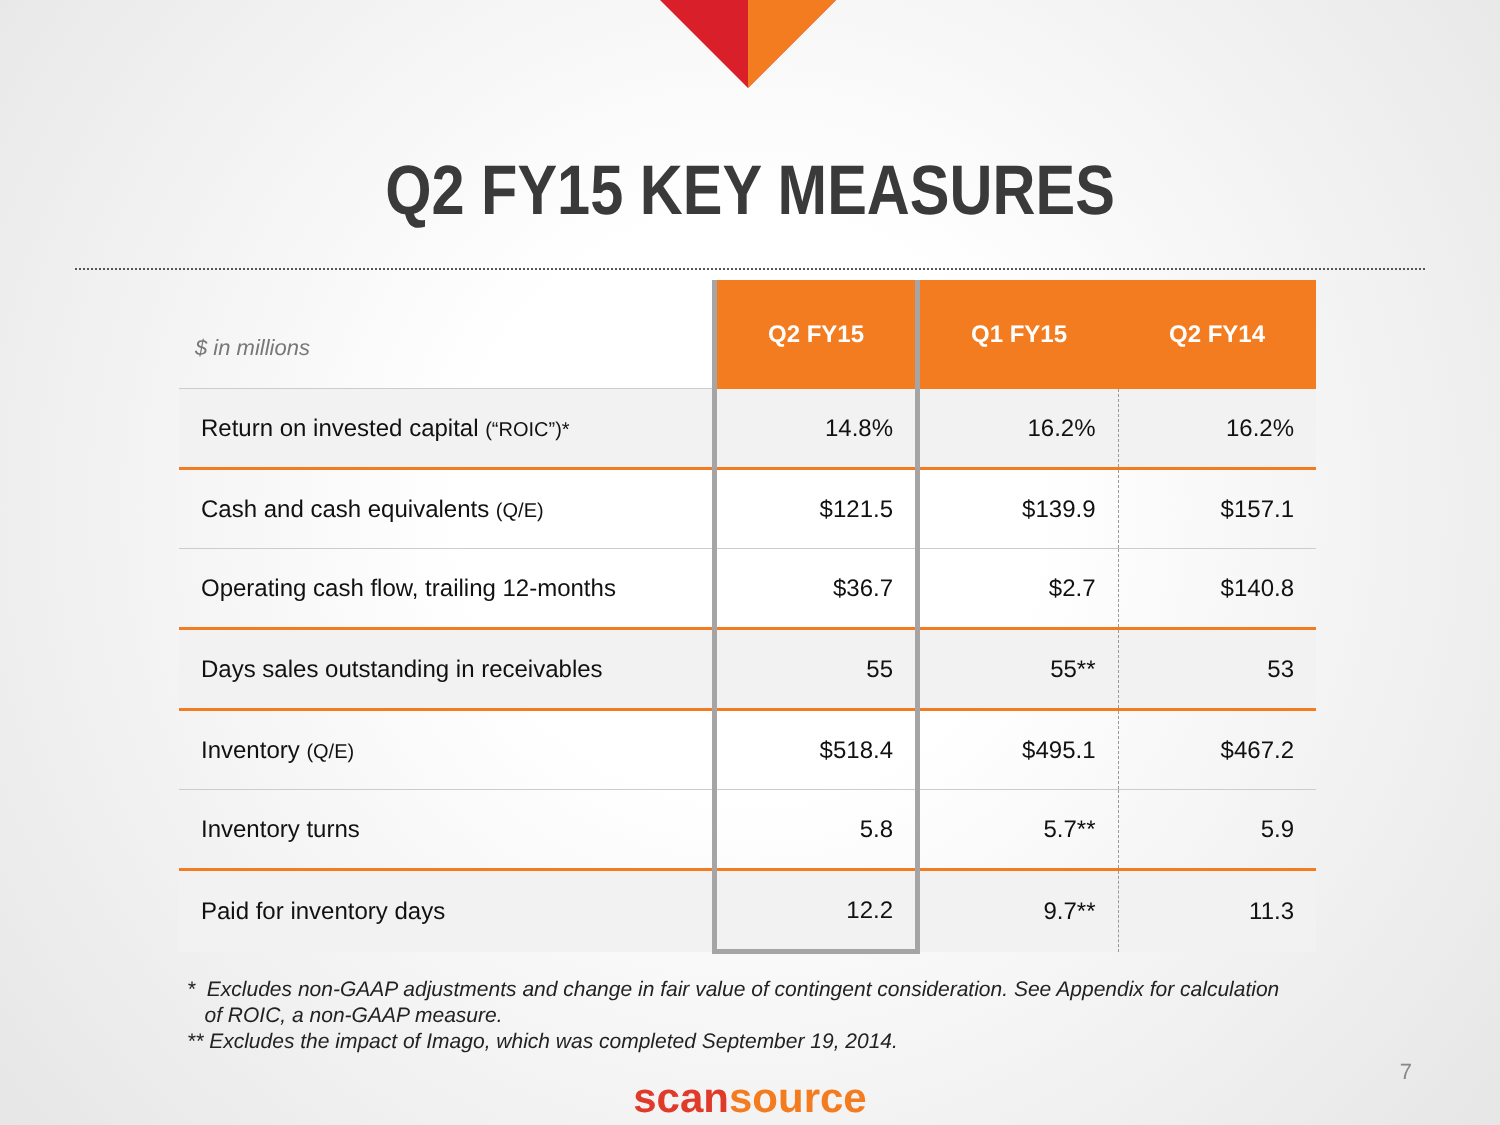Q2 FY15 KEY MEASURES
| $ in millions | Q2 FY15 | Q1 FY15 | Q2 FY14 |
| --- | --- | --- | --- |
| Return on invested capital (“ROIC”)* | 14.8% | 16.2% | 16.2% |
| Cash and cash equivalents (Q/E) | $121.5 | $139.9 | $157.1 |
| Operating cash flow, trailing 12-months | $36.7 | $2.7 | $140.8 |
| Days sales outstanding in receivables | 55 | 55** | 53 |
| Inventory (Q/E) | $518.4 | $495.1 | $467.2 |
| Inventory turns | 5.8 | 5.7** | 5.9 |
| Paid for inventory days | 12.2 | 9.7** | 11.3 |
* Excludes non-GAAP adjustments and change in fair value of contingent consideration. See Appendix for calculation
of ROIC, a non-GAAP measure.
** Excludes the impact of Imago, which was completed September 19, 2014.
scansource
7